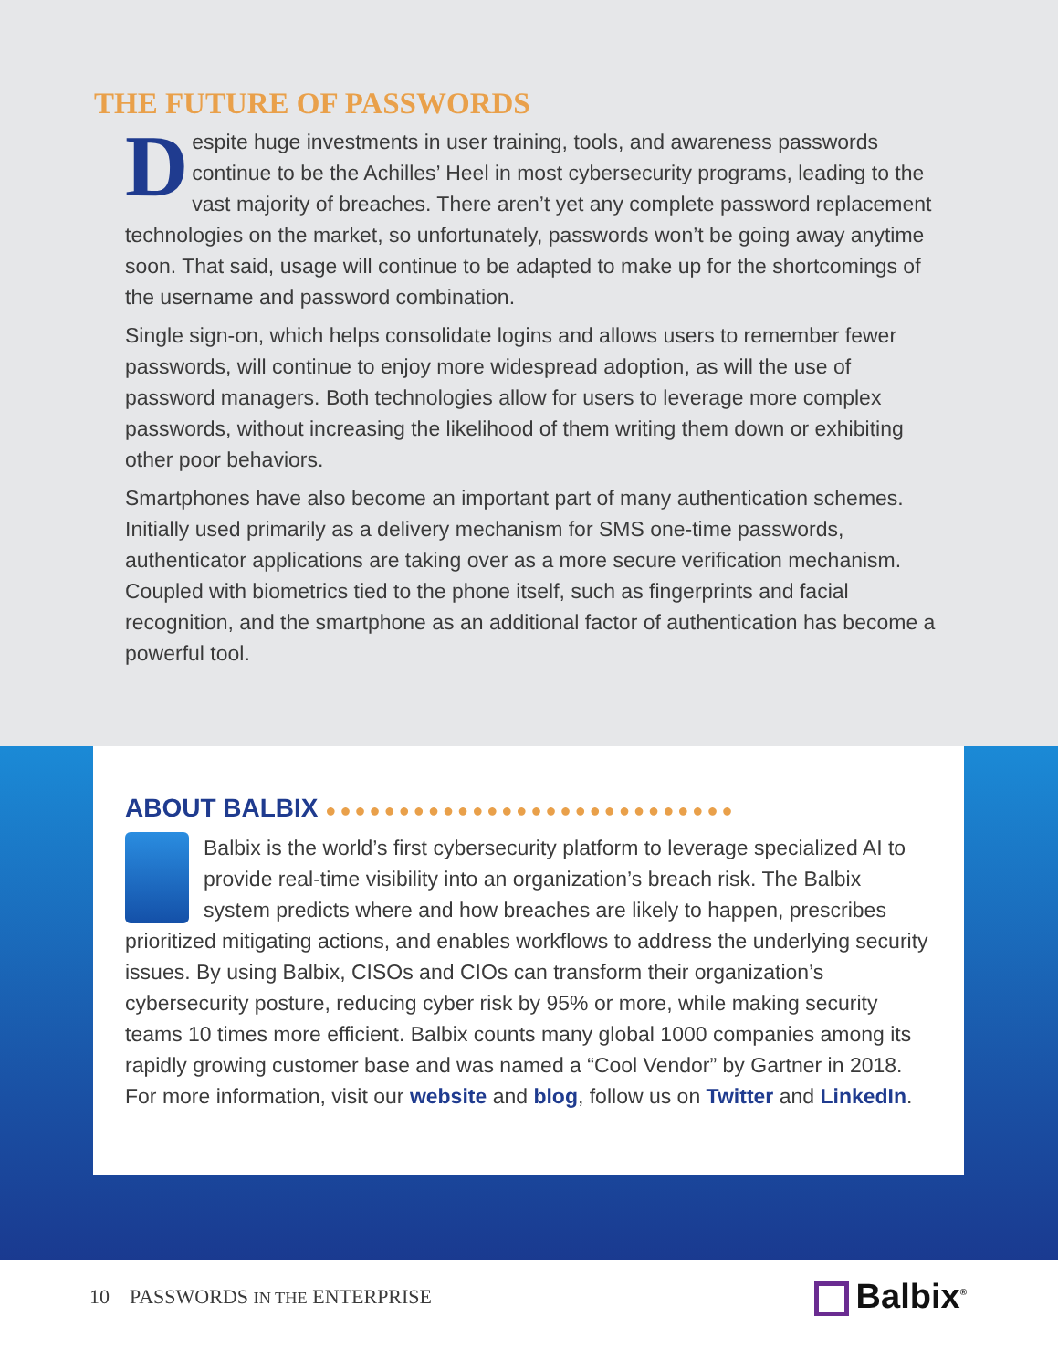THE FUTURE OF PASSWORDS
Despite huge investments in user training, tools, and awareness passwords continue to be the Achilles’ Heel in most cybersecurity programs, leading to the vast majority of breaches. There aren’t yet any complete password replacement technologies on the market, so unfortunately, passwords won’t be going away anytime soon. That said, usage will continue to be adapted to make up for the shortcomings of the username and password combination.
Single sign-on, which helps consolidate logins and allows users to remember fewer passwords, will continue to enjoy more widespread adoption, as will the use of password managers. Both technologies allow for users to leverage more complex passwords, without increasing the likelihood of them writing them down or exhibiting other poor behaviors.
Smartphones have also become an important part of many authentication schemes. Initially used primarily as a delivery mechanism for SMS one-time passwords, authenticator applications are taking over as a more secure verification mechanism. Coupled with biometrics tied to the phone itself, such as fingerprints and facial recognition, and the smartphone as an additional factor of authentication has become a powerful tool.
ABOUT BALBIX ●●●●●●●●●●●●●●●●●●●●●●●●●●●●
Balbix is the world’s first cybersecurity platform to leverage specialized AI to provide real-time visibility into an organization’s breach risk. The Balbix system predicts where and how breaches are likely to happen, prescribes prioritized mitigating actions, and enables workflows to address the underlying security issues. By using Balbix, CISOs and CIOs can transform their organization’s cybersecurity posture, reducing cyber risk by 95% or more, while making security teams 10 times more efficient. Balbix counts many global 1000 companies among its rapidly growing customer base and was named a “Cool Vendor” by Gartner in 2018. For more information, visit our website and blog, follow us on Twitter and LinkedIn.
10 PASSWORDS IN THE ENTERPRISE
Balbix<sup>®</sup>